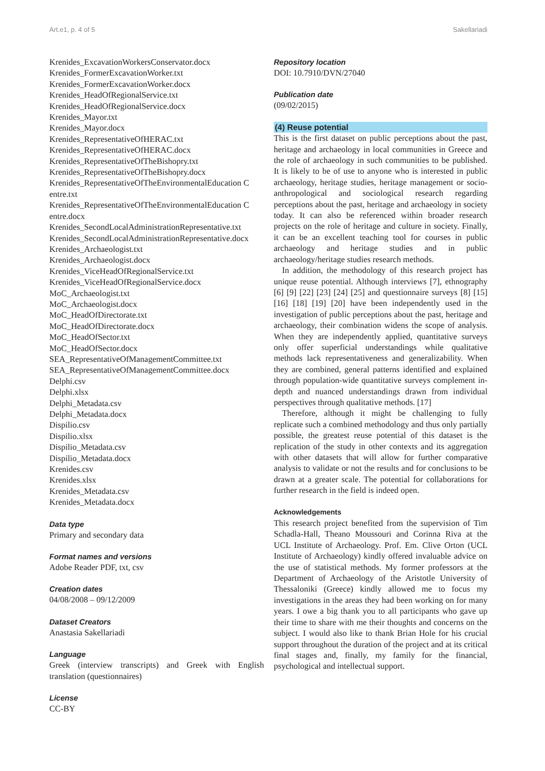Art.e1, p. 4 of 5 Sakellariadi
Krenides_ExcavationWorkersConservator.docx
Krenides_FormerExcavationWorker.txt
Krenides_FormerExcavationWorker.docx
Krenides_HeadOfRegionalService.txt
Krenides_HeadOfRegionalService.docx
Krenides_Mayor.txt
Krenides_Mayor.docx
Krenides_RepresentativeOfHERAC.txt
Krenides_RepresentativeOfHERAC.docx
Krenides_RepresentativeOfTheBishopry.txt
Krenides_RepresentativeOfTheBishopry.docx
Krenides_RepresentativeOfTheEnvironmentalEducation C entre.txt
Krenides_RepresentativeOfTheEnvironmentalEducation C entre.docx
Krenides_SecondLocalAdministrationRepresentative.txt
Krenides_SecondLocalAdministrationRepresentative.docx
Krenides_Archaeologist.txt
Krenides_Archaeologist.docx
Krenides_ViceHeadOfRegionalService.txt
Krenides_ViceHeadOfRegionalService.docx
MoC_Archaeologist.txt
MoC_Archaeologist.docx
MoC_HeadOfDirectorate.txt
MoC_HeadOfDirectorate.docx
MoC_HeadOfSector.txt
MoC_HeadOfSector.docx
SEA_RepresentativeOfManagementCommittee.txt
SEA_RepresentativeOfManagementCommittee.docx
Delphi.csv
Delphi.xlsx
Delphi_Metadata.csv
Delphi_Metadata.docx
Dispilio.csv
Dispilio.xlsx
Dispilio_Metadata.csv
Dispilio_Metadata.docx
Krenides.csv
Krenides.xlsx
Krenides_Metadata.csv
Krenides_Metadata.docx
Data type
Primary and secondary data
Format names and versions
Adobe Reader PDF, txt, csv
Creation dates
04/08/2008 – 09/12/2009
Dataset Creators
Anastasia Sakellariadi
Language
Greek (interview transcripts) and Greek with English translation (questionnaires)
License
CC-BY
Repository location
DOI: 10.7910/DVN/27040
Publication date
(09/02/2015)
(4) Reuse potential
This is the first dataset on public perceptions about the past, heritage and archaeology in local communities in Greece and the role of archaeology in such communities to be published. It is likely to be of use to anyone who is interested in public archaeology, heritage studies, heritage management or socio-anthropological and sociological research regarding perceptions about the past, heritage and archaeology in society today. It can also be referenced within broader research projects on the role of heritage and culture in society. Finally, it can be an excellent teaching tool for courses in public archaeology and heritage studies and in public archaeology/heritage studies research methods.
In addition, the methodology of this research project has unique reuse potential. Although interviews [7], ethnography [6] [9] [22] [23] [24] [25] and questionnaire surveys [8] [15] [16] [18] [19] [20] have been independently used in the investigation of public perceptions about the past, heritage and archaeology, their combination widens the scope of analysis. When they are independently applied, quantitative surveys only offer superficial understandings while qualitative methods lack representativeness and generalizability. When they are combined, general patterns identified and explained through population-wide quantitative surveys complement in-depth and nuanced understandings drawn from individual perspectives through qualitative methods. [17]
Therefore, although it might be challenging to fully replicate such a combined methodology and thus only partially possible, the greatest reuse potential of this dataset is the replication of the study in other contexts and its aggregation with other datasets that will allow for further comparative analysis to validate or not the results and for conclusions to be drawn at a greater scale. The potential for collaborations for further research in the field is indeed open.
Acknowledgements
This research project benefited from the supervision of Tim Schadla-Hall, Theano Moussouri and Corinna Riva at the UCL Institute of Archaeology. Prof. Em. Clive Orton (UCL Institute of Archaeology) kindly offered invaluable advice on the use of statistical methods. My former professors at the Department of Archaeology of the Aristotle University of Thessaloniki (Greece) kindly allowed me to focus my investigations in the areas they had been working on for many years. I owe a big thank you to all participants who gave up their time to share with me their thoughts and concerns on the subject. I would also like to thank Brian Hole for his crucial support throughout the duration of the project and at its critical final stages and, finally, my family for the financial, psychological and intellectual support.